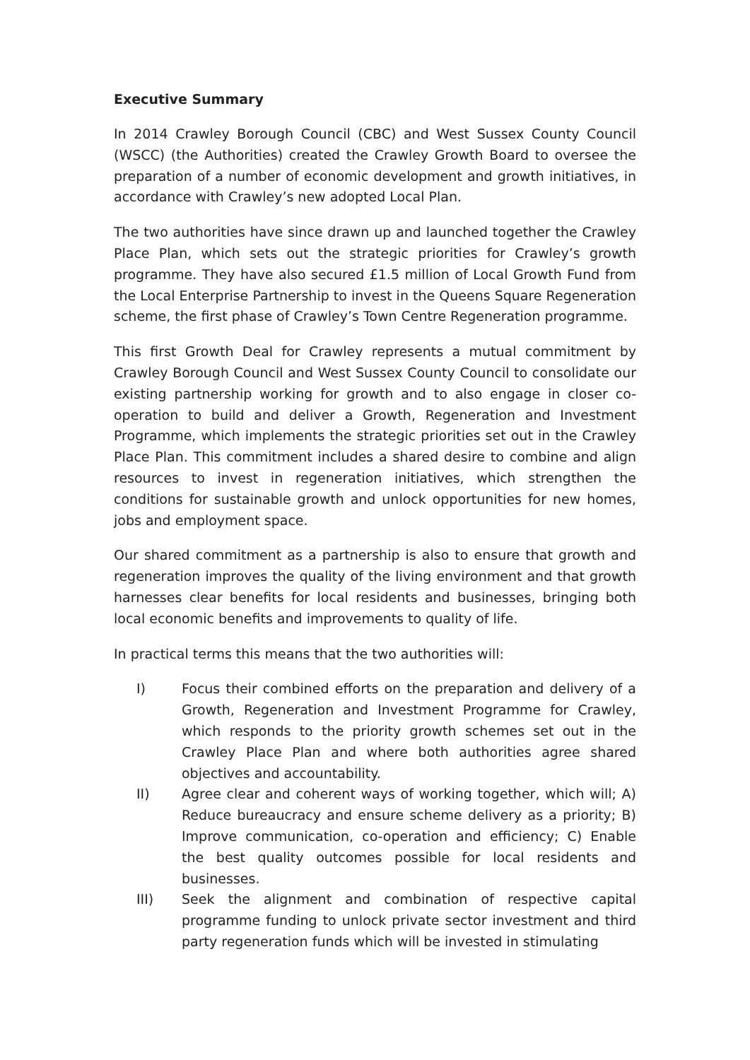Executive Summary
In 2014 Crawley Borough Council (CBC) and West Sussex County Council (WSCC) (the Authorities) created the Crawley Growth Board to oversee the preparation of a number of economic development and growth initiatives, in accordance with Crawley’s new adopted Local Plan.
The two authorities have since drawn up and launched together the Crawley Place Plan, which sets out the strategic priorities for Crawley’s growth programme. They have also secured £1.5 million of Local Growth Fund from the Local Enterprise Partnership to invest in the Queens Square Regeneration scheme, the first phase of Crawley’s Town Centre Regeneration programme.
This first Growth Deal for Crawley represents a mutual commitment by Crawley Borough Council and West Sussex County Council to consolidate our existing partnership working for growth and to also engage in closer co-operation to build and deliver a Growth, Regeneration and Investment Programme, which implements the strategic priorities set out in the Crawley Place Plan. This commitment includes a shared desire to combine and align resources to invest in regeneration initiatives, which strengthen the conditions for sustainable growth and unlock opportunities for new homes, jobs and employment space.
Our shared commitment as a partnership is also to ensure that growth and regeneration improves the quality of the living environment and that growth harnesses clear benefits for local residents and businesses, bringing both local economic benefits and improvements to quality of life.
In practical terms this means that the two authorities will:
I) Focus their combined efforts on the preparation and delivery of a Growth, Regeneration and Investment Programme for Crawley, which responds to the priority growth schemes set out in the Crawley Place Plan and where both authorities agree shared objectives and accountability.
II) Agree clear and coherent ways of working together, which will; A) Reduce bureaucracy and ensure scheme delivery as a priority; B) Improve communication, co-operation and efficiency; C) Enable the best quality outcomes possible for local residents and businesses.
III) Seek the alignment and combination of respective capital programme funding to unlock private sector investment and third party regeneration funds which will be invested in stimulating